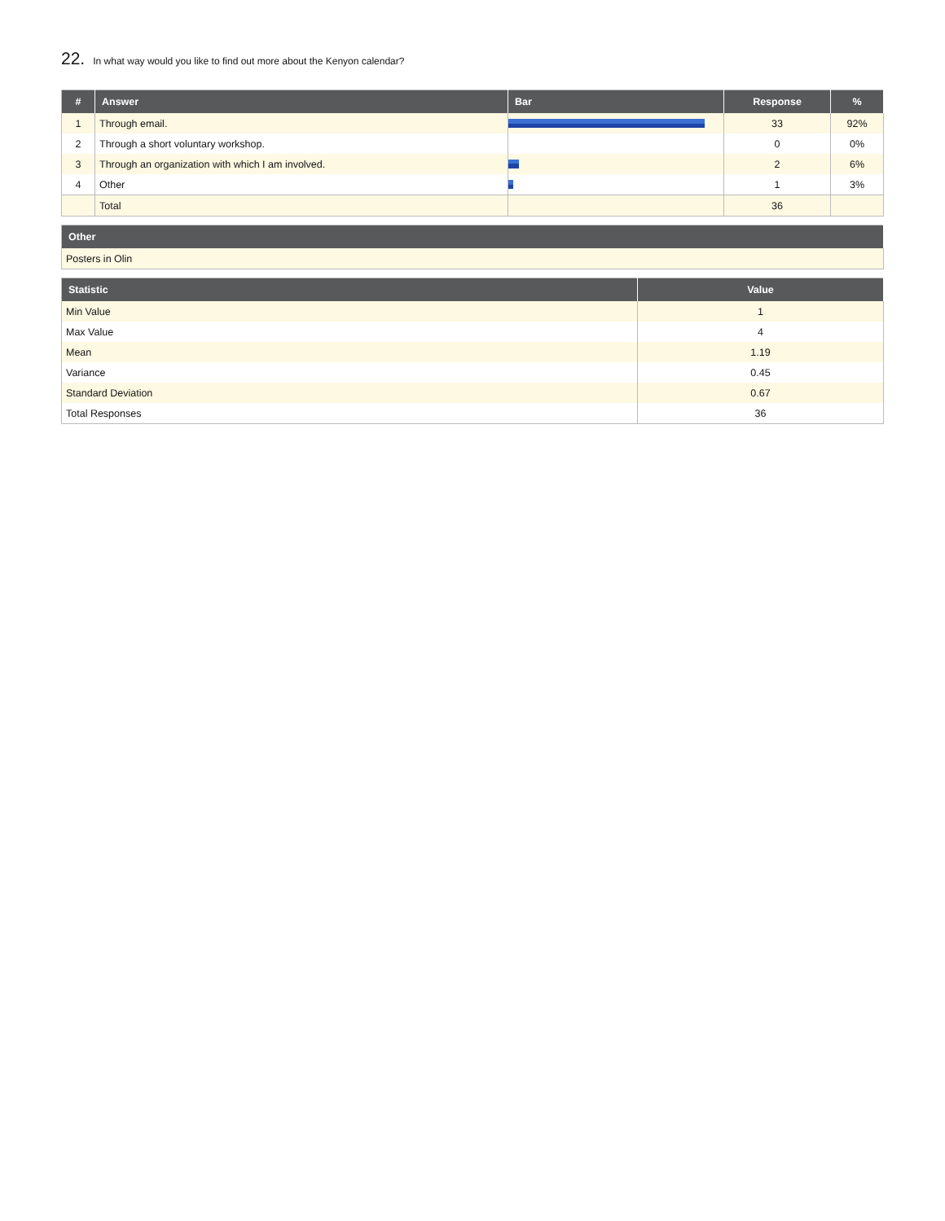22. In what way would you like to find out more about the Kenyon calendar?
| # | Answer | Bar | Response | % |
| --- | --- | --- | --- | --- |
| 1 | Through email. | | 33 | 92% |
| 2 | Through a short voluntary workshop. | | 0 | 0% |
| 3 | Through an organization with which I am involved. | | 2 | 6% |
| 4 | Other | | 1 | 3% |
| | Total | | 36 | |
| Other |
| --- |
| Posters in Olin |
| Statistic | Value |
| --- | --- |
| Min Value | 1 |
| Max Value | 4 |
| Mean | 1.19 |
| Variance | 0.45 |
| Standard Deviation | 0.67 |
| Total Responses | 36 |